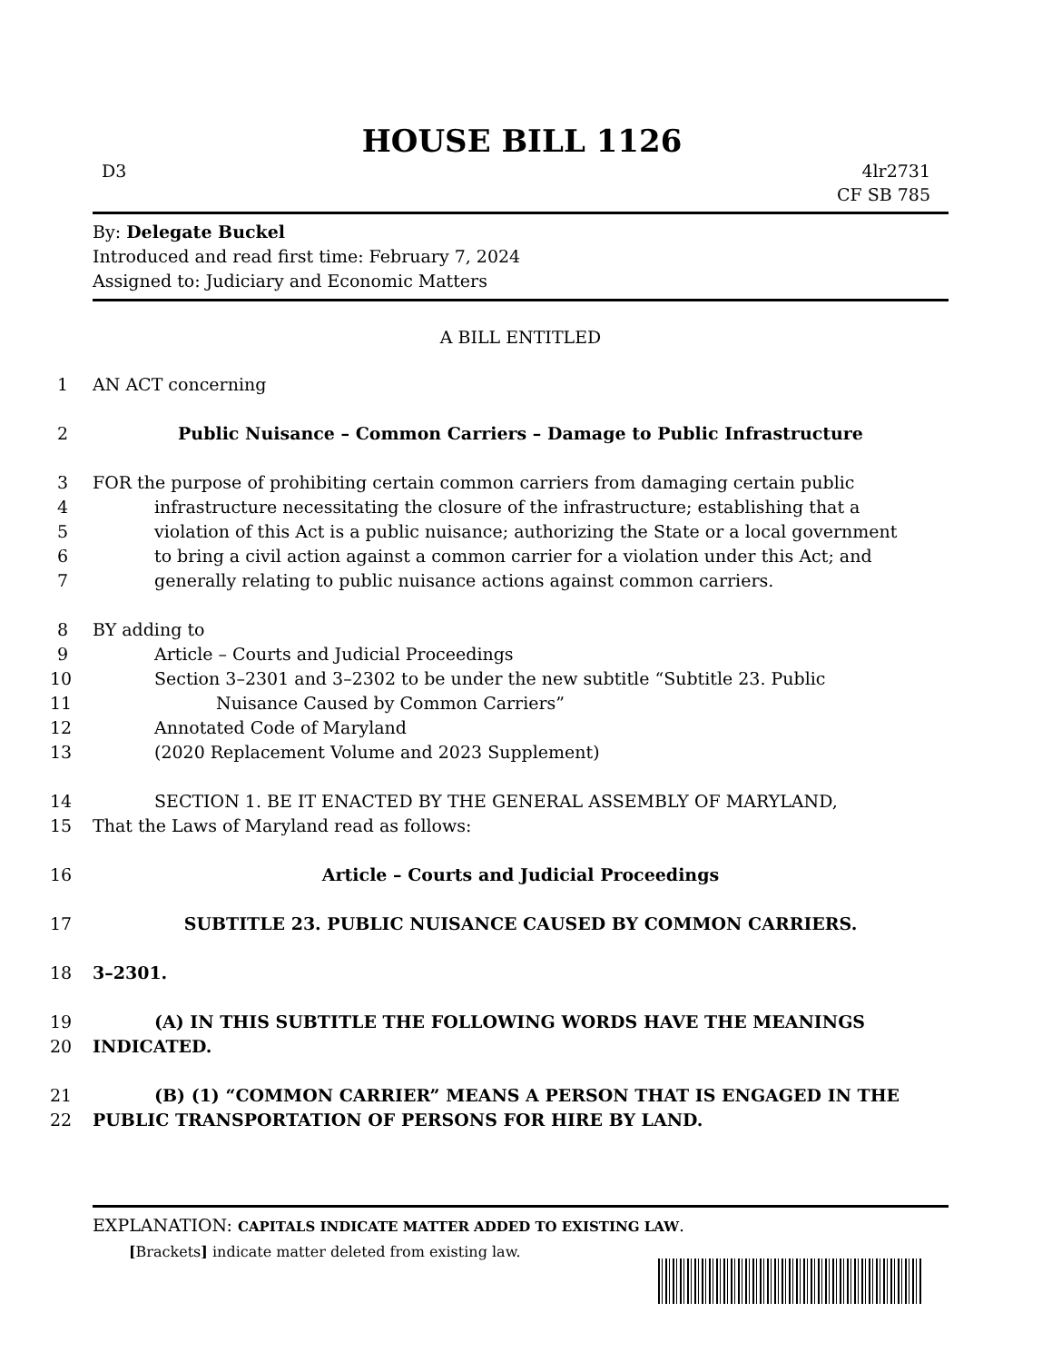HOUSE BILL 1126
D3 4lr2731
CF SB 785
By: Delegate Buckel
Introduced and read first time: February 7, 2024
Assigned to: Judiciary and Economic Matters
A BILL ENTITLED
1 AN ACT concerning
2 Public Nuisance – Common Carriers – Damage to Public Infrastructure
3 FOR the purpose of prohibiting certain common carriers from damaging certain public
4 infrastructure necessitating the closure of the infrastructure; establishing that a
5 violation of this Act is a public nuisance; authorizing the State or a local government
6 to bring a civil action against a common carrier for a violation under this Act; and
7 generally relating to public nuisance actions against common carriers.
8 BY adding to
9 Article – Courts and Judicial Proceedings
10 Section 3–2301 and 3–2302 to be under the new subtitle “Subtitle 23. Public
11 Nuisance Caused by Common Carriers”
12 Annotated Code of Maryland
13 (2020 Replacement Volume and 2023 Supplement)
14 SECTION 1. BE IT ENACTED BY THE GENERAL ASSEMBLY OF MARYLAND,
15 That the Laws of Maryland read as follows:
16 Article – Courts and Judicial Proceedings
17 SUBTITLE 23. PUBLIC NUISANCE CAUSED BY COMMON CARRIERS.
18 3–2301.
19 (A) IN THIS SUBTITLE THE FOLLOWING WORDS HAVE THE MEANINGS
20 INDICATED.
21 (B) (1) “COMMON CARRIER” MEANS A PERSON THAT IS ENGAGED IN THE
22 PUBLIC TRANSPORTATION OF PERSONS FOR HIRE BY LAND.
EXPLANATION: CAPITALS INDICATE MATTER ADDED TO EXISTING LAW.
[Brackets] indicate matter deleted from existing law.